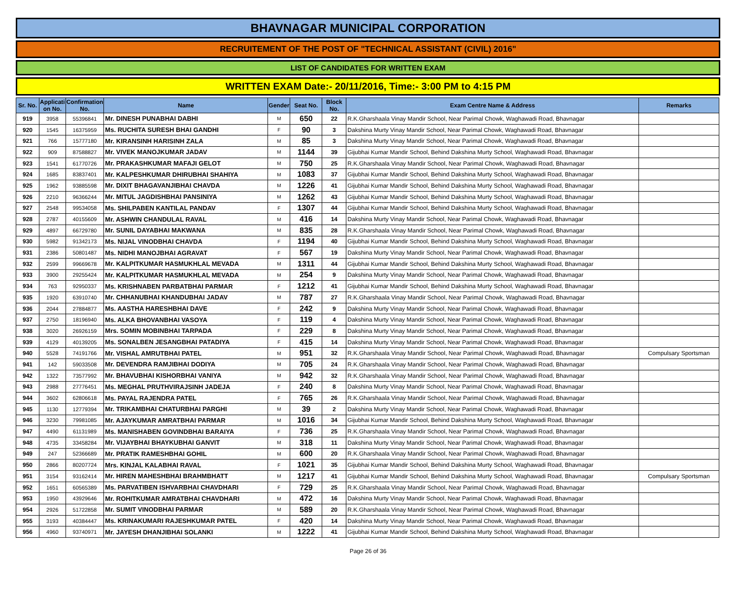BHAVNAGAR MUNICIPAL CORPORATION
RECRUITEMENT OF THE POST OF "TECHNICAL ASSISTANT (CIVIL) 2016"
LIST OF CANDIDATES FOR WRITTEN EXAM
WRITTEN EXAM Date:- 20/11/2016, Time:- 3:00 PM to 4:15 PM
| Sr. No. | Applicati on No. | Confirmation No. | Name | Gender | Seat No. | Block No. | Exam Centre Name & Address | Remarks |
| --- | --- | --- | --- | --- | --- | --- | --- | --- |
| 919 | 3958 | 55396841 | Mr. DINESH PUNABHAI DABHI | M | 650 | 22 | R.K.Gharshaala Vinay Mandir School, Near Parimal Chowk, Waghawadi Road, Bhavnagar | |
| 920 | 1545 | 16375959 | Ms. RUCHITA SURESH BHAI GANDHI | F | 90 | 3 | Dakshina Murty Vinay Mandir School, Near Parimal Chowk, Waghawadi Road, Bhavnagar | |
| 921 | 766 | 15777180 | Mr. KIRANSINH HARISINH ZALA | M | 85 | 3 | Dakshina Murty Vinay Mandir School, Near Parimal Chowk, Waghawadi Road, Bhavnagar | |
| 922 | 909 | 87588827 | Mr. VIVEK MANOJKUMAR JADAV | M | 1144 | 39 | Gijubhai Kumar Mandir School, Behind Dakshina Murty School, Waghawadi Road, Bhavnagar | |
| 923 | 1541 | 61770726 | Mr. PRAKASHKUMAR MAFAJI GELOT | M | 750 | 25 | R.K.Gharshaala Vinay Mandir School, Near Parimal Chowk, Waghawadi Road, Bhavnagar | |
| 924 | 1685 | 83837401 | Mr. KALPESHKUMAR DHIRUBHAI SHAHIYA | M | 1083 | 37 | Gijubhai Kumar Mandir School, Behind Dakshina Murty School, Waghawadi Road, Bhavnagar | |
| 925 | 1962 | 93885598 | Mr. DIXIT BHAGAVANJIBHAI CHAVDA | M | 1226 | 41 | Gijubhai Kumar Mandir School, Behind Dakshina Murty School, Waghawadi Road, Bhavnagar | |
| 926 | 2210 | 96366244 | Mr. MITUL JAGDISHBHAI PANSINIYA | M | 1262 | 43 | Gijubhai Kumar Mandir School, Behind Dakshina Murty School, Waghawadi Road, Bhavnagar | |
| 927 | 2548 | 99534058 | Ms. SHILPABEN KANTILAL PANDAV | F | 1307 | 44 | Gijubhai Kumar Mandir School, Behind Dakshina Murty School, Waghawadi Road, Bhavnagar | |
| 928 | 2787 | 40155609 | Mr. ASHWIN CHANDULAL RAVAL | M | 416 | 14 | Dakshina Murty Vinay Mandir School, Near Parimal Chowk, Waghawadi Road, Bhavnagar | |
| 929 | 4897 | 66729780 | Mr. SUNIL DAYABHAI MAKWANA | M | 835 | 28 | R.K.Gharshaala Vinay Mandir School, Near Parimal Chowk, Waghawadi Road, Bhavnagar | |
| 930 | 5982 | 91342173 | Ms. NIJAL VINODBHAI CHAVDA | F | 1194 | 40 | Gijubhai Kumar Mandir School, Behind Dakshina Murty School, Waghawadi Road, Bhavnagar | |
| 931 | 2386 | 50801487 | Ms. NIDHI MANOJBHAI AGRAVAT | F | 567 | 19 | Dakshina Murty Vinay Mandir School, Near Parimal Chowk, Waghawadi Road, Bhavnagar | |
| 932 | 2599 | 99669678 | Mr. KALPITKUMAR HASMUKHLAL MEVADA | M | 1311 | 44 | Gijubhai Kumar Mandir School, Behind Dakshina Murty School, Waghawadi Road, Bhavnagar | |
| 933 | 3900 | 29255424 | Mr. KALPITKUMAR HASMUKHLAL MEVADA | M | 254 | 9 | Dakshina Murty Vinay Mandir School, Near Parimal Chowk, Waghawadi Road, Bhavnagar | |
| 934 | 763 | 92950337 | Ms. KRISHNABEN PARBATBHAI PARMAR | F | 1212 | 41 | Gijubhai Kumar Mandir School, Behind Dakshina Murty School, Waghawadi Road, Bhavnagar | |
| 935 | 1920 | 63910740 | Mr. CHHANUBHAI KHANDUBHAI JADAV | M | 787 | 27 | R.K.Gharshaala Vinay Mandir School, Near Parimal Chowk, Waghawadi Road, Bhavnagar | |
| 936 | 2044 | 27884877 | Ms. AASTHA HARESHBHAI DAVE | F | 242 | 9 | Dakshina Murty Vinay Mandir School, Near Parimal Chowk, Waghawadi Road, Bhavnagar | |
| 937 | 2750 | 18196940 | Ms. ALKA BHOVANBHAI VASOYA | F | 119 | 4 | Dakshina Murty Vinay Mandir School, Near Parimal Chowk, Waghawadi Road, Bhavnagar | |
| 938 | 3020 | 26926159 | Mrs. SOMIN MOBINBHAI TARPADA | F | 229 | 8 | Dakshina Murty Vinay Mandir School, Near Parimal Chowk, Waghawadi Road, Bhavnagar | |
| 939 | 4129 | 40139205 | Ms. SONALBEN JESANGBHAI PATADIYA | F | 415 | 14 | Dakshina Murty Vinay Mandir School, Near Parimal Chowk, Waghawadi Road, Bhavnagar | |
| 940 | 5528 | 74191766 | Mr. VISHAL AMRUTBHAI PATEL | M | 951 | 32 | R.K.Gharshaala Vinay Mandir School, Near Parimal Chowk, Waghawadi Road, Bhavnagar | Compulsary Sportsman |
| 941 | 142 | 59033508 | Mr. DEVENDRA RAMJIBHAI DODIYA | M | 705 | 24 | R.K.Gharshaala Vinay Mandir School, Near Parimal Chowk, Waghawadi Road, Bhavnagar | |
| 942 | 1322 | 73577992 | Mr. BHAVUBHAI KISHORBHAI VANIYA | M | 942 | 32 | R.K.Gharshaala Vinay Mandir School, Near Parimal Chowk, Waghawadi Road, Bhavnagar | |
| 943 | 2988 | 27776451 | Ms. MEGHAL PRUTHVIRAJSINH JADEJA | F | 240 | 8 | Dakshina Murty Vinay Mandir School, Near Parimal Chowk, Waghawadi Road, Bhavnagar | |
| 944 | 3602 | 62806618 | Ms. PAYAL RAJENDRA PATEL | F | 765 | 26 | R.K.Gharshaala Vinay Mandir School, Near Parimal Chowk, Waghawadi Road, Bhavnagar | |
| 945 | 1130 | 12779394 | Mr. TRIKAMBHAI CHATURBHAI PARGHI | M | 39 | 2 | Dakshina Murty Vinay Mandir School, Near Parimal Chowk, Waghawadi Road, Bhavnagar | |
| 946 | 3230 | 79981085 | Mr. AJAYKUMAR AMRATBHAI PARMAR | M | 1016 | 34 | Gijubhai Kumar Mandir School, Behind Dakshina Murty School, Waghawadi Road, Bhavnagar | |
| 947 | 4490 | 61131989 | Ms. MANISHABEN GOVINDBHAI BARAIYA | F | 736 | 25 | R.K.Gharshaala Vinay Mandir School, Near Parimal Chowk, Waghawadi Road, Bhavnagar | |
| 948 | 4735 | 33458284 | Mr. VIJAYBHAI BHAYKUBHAI GANVIT | M | 318 | 11 | Dakshina Murty Vinay Mandir School, Near Parimal Chowk, Waghawadi Road, Bhavnagar | |
| 949 | 247 | 52366689 | Mr. PRATIK RAMESHBHAI GOHIL | M | 600 | 20 | R.K.Gharshaala Vinay Mandir School, Near Parimal Chowk, Waghawadi Road, Bhavnagar | |
| 950 | 2866 | 80207724 | Mrs. KINJAL KALABHAI RAVAL | F | 1021 | 35 | Gijubhai Kumar Mandir School, Behind Dakshina Murty School, Waghawadi Road, Bhavnagar | |
| 951 | 3154 | 93162414 | Mr. HIREN MAHESHBHAI BRAHMBHATT | M | 1217 | 41 | Gijubhai Kumar Mandir School, Behind Dakshina Murty School, Waghawadi Road, Bhavnagar | Compulsary Sportsman |
| 952 | 1651 | 60565389 | Ms. PARVATIBEN ISHVARBHAI CHAVDHARI | F | 729 | 25 | R.K.Gharshaala Vinay Mandir School, Near Parimal Chowk, Waghawadi Road, Bhavnagar | |
| 953 | 1950 | 43929646 | Mr. ROHITKUMAR AMRATBHAI CHAVDHARI | M | 472 | 16 | Dakshina Murty Vinay Mandir School, Near Parimal Chowk, Waghawadi Road, Bhavnagar | |
| 954 | 2926 | 51722858 | Mr. SUMIT VINODBHAI PARMAR | M | 589 | 20 | R.K.Gharshaala Vinay Mandir School, Near Parimal Chowk, Waghawadi Road, Bhavnagar | |
| 955 | 3193 | 40384447 | Ms. KRINAKUMARI RAJESHKUMAR PATEL | F | 420 | 14 | Dakshina Murty Vinay Mandir School, Near Parimal Chowk, Waghawadi Road, Bhavnagar | |
| 956 | 4960 | 93740971 | Mr. JAYESH DHANJIBHAI SOLANKI | M | 1222 | 41 | Gijubhai Kumar Mandir School, Behind Dakshina Murty School, Waghawadi Road, Bhavnagar | |
Page 26 of 36